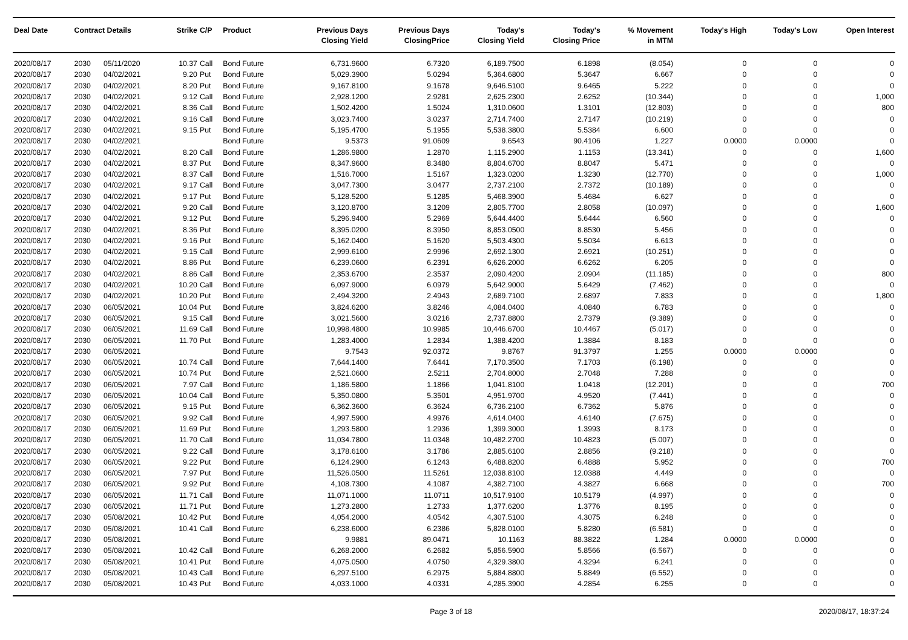| Deal Date | Contract Details | | Strike | C/P | Product | Previous Days Closing Yield | Previous Days ClosingPrice | Today's Closing Yield | Today's Closing Price | % Movement in MTM | Today's High | Today's Low | Open Interest |
| --- | --- | --- | --- | --- | --- | --- | --- | --- | --- | --- | --- | --- | --- |
| 2020/08/17 | 2030 | 05/11/2020 | 10.37 | Call | Bond Future | 6,731.9600 | 6.7320 | 6,189.7500 | 6.1898 | (8.054) | 0 | 0 | 0 |
| 2020/08/17 | 2030 | 04/02/2021 | 9.20 | Put | Bond Future | 5,029.3900 | 5.0294 | 5,364.6800 | 5.3647 | 6.667 | 0 | 0 | 0 |
| 2020/08/17 | 2030 | 04/02/2021 | 8.20 | Put | Bond Future | 9,167.8100 | 9.1678 | 9,646.5100 | 9.6465 | 5.222 | 0 | 0 | 0 |
| 2020/08/17 | 2030 | 04/02/2021 | 9.12 | Call | Bond Future | 2,928.1200 | 2.9281 | 2,625.2300 | 2.6252 | (10.344) | 0 | 0 | 1,000 |
| 2020/08/17 | 2030 | 04/02/2021 | 8.36 | Call | Bond Future | 1,502.4200 | 1.5024 | 1,310.0600 | 1.3101 | (12.803) | 0 | 0 | 800 |
| 2020/08/17 | 2030 | 04/02/2021 | 9.16 | Call | Bond Future | 3,023.7400 | 3.0237 | 2,714.7400 | 2.7147 | (10.219) | 0 | 0 | 0 |
| 2020/08/17 | 2030 | 04/02/2021 | 9.15 | Put | Bond Future | 5,195.4700 | 5.1955 | 5,538.3800 | 5.5384 | 6.600 | 0 | 0 | 0 |
| 2020/08/17 | 2030 | 04/02/2021 | | | Bond Future | 9.5373 | 91.0609 | 9.6543 | 90.4106 | 1.227 | 0.0000 | 0.0000 | 0 |
| 2020/08/17 | 2030 | 04/02/2021 | 8.20 | Call | Bond Future | 1,286.9800 | 1.2870 | 1,115.2900 | 1.1153 | (13.341) | 0 | 0 | 1,600 |
| 2020/08/17 | 2030 | 04/02/2021 | 8.37 | Put | Bond Future | 8,347.9600 | 8.3480 | 8,804.6700 | 8.8047 | 5.471 | 0 | 0 | 0 |
| 2020/08/17 | 2030 | 04/02/2021 | 8.37 | Call | Bond Future | 1,516.7000 | 1.5167 | 1,323.0200 | 1.3230 | (12.770) | 0 | 0 | 1,000 |
| 2020/08/17 | 2030 | 04/02/2021 | 9.17 | Call | Bond Future | 3,047.7300 | 3.0477 | 2,737.2100 | 2.7372 | (10.189) | 0 | 0 | 0 |
| 2020/08/17 | 2030 | 04/02/2021 | 9.17 | Put | Bond Future | 5,128.5200 | 5.1285 | 5,468.3900 | 5.4684 | 6.627 | 0 | 0 | 0 |
| 2020/08/17 | 2030 | 04/02/2021 | 9.20 | Call | Bond Future | 3,120.8700 | 3.1209 | 2,805.7700 | 2.8058 | (10.097) | 0 | 0 | 1,600 |
| 2020/08/17 | 2030 | 04/02/2021 | 9.12 | Put | Bond Future | 5,296.9400 | 5.2969 | 5,644.4400 | 5.6444 | 6.560 | 0 | 0 | 0 |
| 2020/08/17 | 2030 | 04/02/2021 | 8.36 | Put | Bond Future | 8,395.0200 | 8.3950 | 8,853.0500 | 8.8530 | 5.456 | 0 | 0 | 0 |
| 2020/08/17 | 2030 | 04/02/2021 | 9.16 | Put | Bond Future | 5,162.0400 | 5.1620 | 5,503.4300 | 5.5034 | 6.613 | 0 | 0 | 0 |
| 2020/08/17 | 2030 | 04/02/2021 | 9.15 | Call | Bond Future | 2,999.6100 | 2.9996 | 2,692.1300 | 2.6921 | (10.251) | 0 | 0 | 0 |
| 2020/08/17 | 2030 | 04/02/2021 | 8.86 | Put | Bond Future | 6,239.0600 | 6.2391 | 6,626.2000 | 6.6262 | 6.205 | 0 | 0 | 0 |
| 2020/08/17 | 2030 | 04/02/2021 | 8.86 | Call | Bond Future | 2,353.6700 | 2.3537 | 2,090.4200 | 2.0904 | (11.185) | 0 | 0 | 800 |
| 2020/08/17 | 2030 | 04/02/2021 | 10.20 | Call | Bond Future | 6,097.9000 | 6.0979 | 5,642.9000 | 5.6429 | (7.462) | 0 | 0 | 0 |
| 2020/08/17 | 2030 | 04/02/2021 | 10.20 | Put | Bond Future | 2,494.3200 | 2.4943 | 2,689.7100 | 2.6897 | 7.833 | 0 | 0 | 1,800 |
| 2020/08/17 | 2030 | 06/05/2021 | 10.04 | Put | Bond Future | 3,824.6200 | 3.8246 | 4,084.0400 | 4.0840 | 6.783 | 0 | 0 | 0 |
| 2020/08/17 | 2030 | 06/05/2021 | 9.15 | Call | Bond Future | 3,021.5600 | 3.0216 | 2,737.8800 | 2.7379 | (9.389) | 0 | 0 | 0 |
| 2020/08/17 | 2030 | 06/05/2021 | 11.69 | Call | Bond Future | 10,998.4800 | 10.9985 | 10,446.6700 | 10.4467 | (5.017) | 0 | 0 | 0 |
| 2020/08/17 | 2030 | 06/05/2021 | 11.70 | Put | Bond Future | 1,283.4000 | 1.2834 | 1,388.4200 | 1.3884 | 8.183 | 0 | 0 | 0 |
| 2020/08/17 | 2030 | 06/05/2021 | | | Bond Future | 9.7543 | 92.0372 | 9.8767 | 91.3797 | 1.255 | 0.0000 | 0.0000 | 0 |
| 2020/08/17 | 2030 | 06/05/2021 | 10.74 | Call | Bond Future | 7,644.1400 | 7.6441 | 7,170.3500 | 7.1703 | (6.198) | 0 | 0 | 0 |
| 2020/08/17 | 2030 | 06/05/2021 | 10.74 | Put | Bond Future | 2,521.0600 | 2.5211 | 2,704.8000 | 2.7048 | 7.288 | 0 | 0 | 0 |
| 2020/08/17 | 2030 | 06/05/2021 | 7.97 | Call | Bond Future | 1,186.5800 | 1.1866 | 1,041.8100 | 1.0418 | (12.201) | 0 | 0 | 700 |
| 2020/08/17 | 2030 | 06/05/2021 | 10.04 | Call | Bond Future | 5,350.0800 | 5.3501 | 4,951.9700 | 4.9520 | (7.441) | 0 | 0 | 0 |
| 2020/08/17 | 2030 | 06/05/2021 | 9.15 | Put | Bond Future | 6,362.3600 | 6.3624 | 6,736.2100 | 6.7362 | 5.876 | 0 | 0 | 0 |
| 2020/08/17 | 2030 | 06/05/2021 | 9.92 | Call | Bond Future | 4,997.5900 | 4.9976 | 4,614.0400 | 4.6140 | (7.675) | 0 | 0 | 0 |
| 2020/08/17 | 2030 | 06/05/2021 | 11.69 | Put | Bond Future | 1,293.5800 | 1.2936 | 1,399.3000 | 1.3993 | 8.173 | 0 | 0 | 0 |
| 2020/08/17 | 2030 | 06/05/2021 | 11.70 | Call | Bond Future | 11,034.7800 | 11.0348 | 10,482.2700 | 10.4823 | (5.007) | 0 | 0 | 0 |
| 2020/08/17 | 2030 | 06/05/2021 | 9.22 | Call | Bond Future | 3,178.6100 | 3.1786 | 2,885.6100 | 2.8856 | (9.218) | 0 | 0 | 0 |
| 2020/08/17 | 2030 | 06/05/2021 | 9.22 | Put | Bond Future | 6,124.2900 | 6.1243 | 6,488.8200 | 6.4888 | 5.952 | 0 | 0 | 700 |
| 2020/08/17 | 2030 | 06/05/2021 | 7.97 | Put | Bond Future | 11,526.0500 | 11.5261 | 12,038.8100 | 12.0388 | 4.449 | 0 | 0 | 0 |
| 2020/08/17 | 2030 | 06/05/2021 | 9.92 | Put | Bond Future | 4,108.7300 | 4.1087 | 4,382.7100 | 4.3827 | 6.668 | 0 | 0 | 700 |
| 2020/08/17 | 2030 | 06/05/2021 | 11.71 | Call | Bond Future | 11,071.1000 | 11.0711 | 10,517.9100 | 10.5179 | (4.997) | 0 | 0 | 0 |
| 2020/08/17 | 2030 | 06/05/2021 | 11.71 | Put | Bond Future | 1,273.2800 | 1.2733 | 1,377.6200 | 1.3776 | 8.195 | 0 | 0 | 0 |
| 2020/08/17 | 2030 | 05/08/2021 | 10.42 | Put | Bond Future | 4,054.2000 | 4.0542 | 4,307.5100 | 4.3075 | 6.248 | 0 | 0 | 0 |
| 2020/08/17 | 2030 | 05/08/2021 | 10.41 | Call | Bond Future | 6,238.6000 | 6.2386 | 5,828.0100 | 5.8280 | (6.581) | 0 | 0 | 0 |
| 2020/08/17 | 2030 | 05/08/2021 | | | Bond Future | 9.9881 | 89.0471 | 10.1163 | 88.3822 | 1.284 | 0.0000 | 0.0000 | 0 |
| 2020/08/17 | 2030 | 05/08/2021 | 10.42 | Call | Bond Future | 6,268.2000 | 6.2682 | 5,856.5900 | 5.8566 | (6.567) | 0 | 0 | 0 |
| 2020/08/17 | 2030 | 05/08/2021 | 10.41 | Put | Bond Future | 4,075.0500 | 4.0750 | 4,329.3800 | 4.3294 | 6.241 | 0 | 0 | 0 |
| 2020/08/17 | 2030 | 05/08/2021 | 10.43 | Call | Bond Future | 6,297.5100 | 6.2975 | 5,884.8800 | 5.8849 | (6.552) | 0 | 0 | 0 |
| 2020/08/17 | 2030 | 05/08/2021 | 10.43 | Put | Bond Future | 4,033.1000 | 4.0331 | 4,285.3900 | 4.2854 | 6.255 | 0 | 0 | 0 |
Page 3 of 18 2020/08/17, 18:37:24